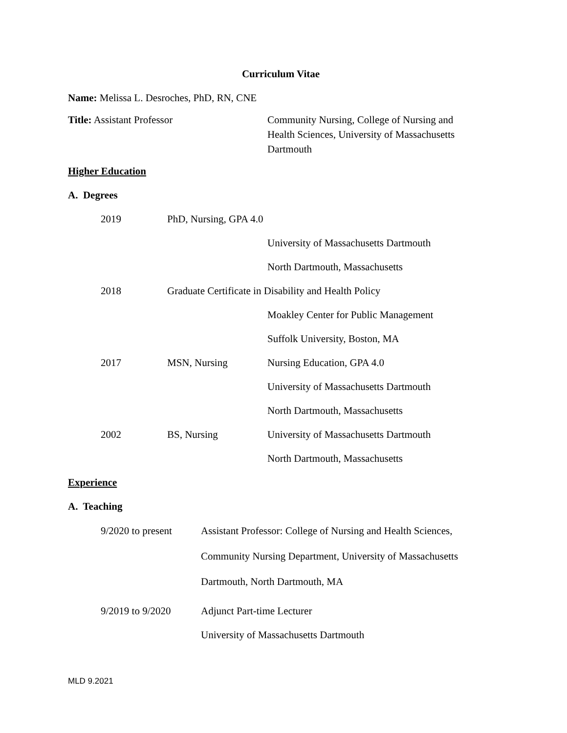Curriculum Vitae
Name: Melissa L. Desroches, PhD, RN, CNE
Title: Assistant Professor Community Nursing, College of Nursing and Health Sciences, University of Massachusetts Dartmouth
Higher Education
A. Degrees
2019 PhD, Nursing, GPA 4.0
University of Massachusetts Dartmouth
North Dartmouth, Massachusetts
2018 Graduate Certificate in Disability and Health Policy
Moakley Center for Public Management
Suffolk University, Boston, MA
2017 MSN, Nursing Nursing Education, GPA 4.0
University of Massachusetts Dartmouth
North Dartmouth, Massachusetts
2002 BS, Nursing University of Massachusetts Dartmouth
North Dartmouth, Massachusetts
Experience
A. Teaching
9/2020 to present
Assistant Professor: College of Nursing and Health Sciences, Community Nursing Department, University of Massachusetts Dartmouth, North Dartmouth, MA
9/2019 to 9/2020 Adjunct Part-time Lecturer
University of Massachusetts Dartmouth
MLD 9.2021